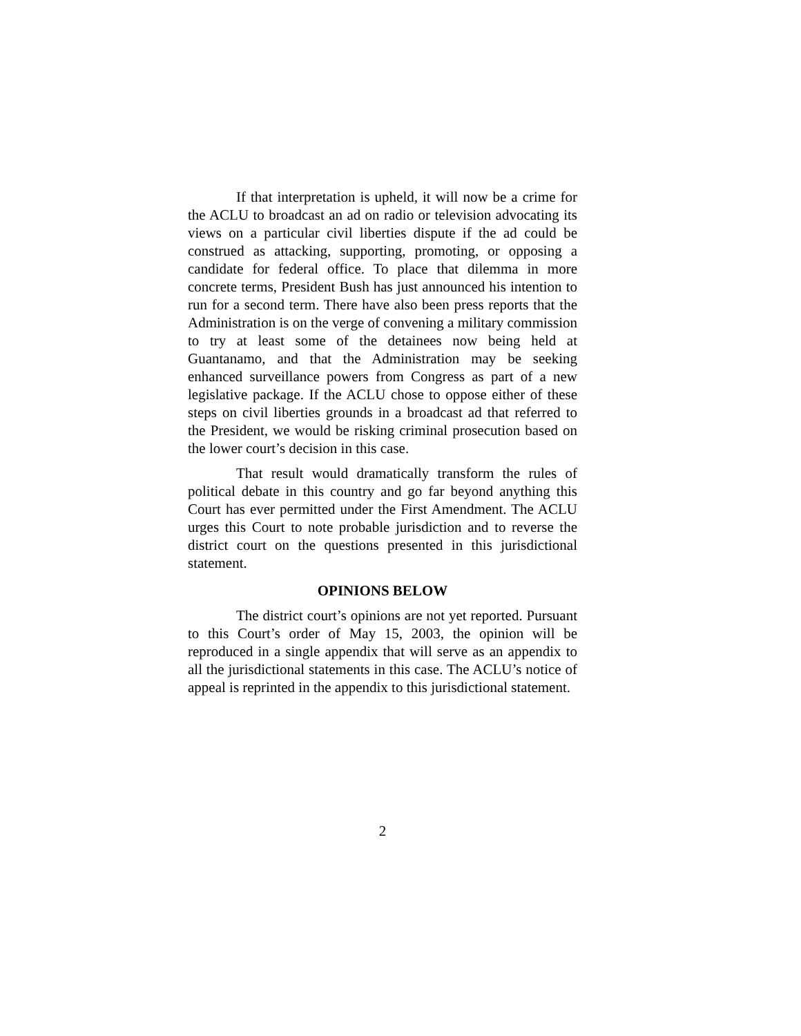If that interpretation is upheld, it will now be a crime for the ACLU to broadcast an ad on radio or television advocating its views on a particular civil liberties dispute if the ad could be construed as attacking, supporting, promoting, or opposing a candidate for federal office. To place that dilemma in more concrete terms, President Bush has just announced his intention to run for a second term. There have also been press reports that the Administration is on the verge of convening a military commission to try at least some of the detainees now being held at Guantanamo, and that the Administration may be seeking enhanced surveillance powers from Congress as part of a new legislative package. If the ACLU chose to oppose either of these steps on civil liberties grounds in a broadcast ad that referred to the President, we would be risking criminal prosecution based on the lower court’s decision in this case.
That result would dramatically transform the rules of political debate in this country and go far beyond anything this Court has ever permitted under the First Amendment. The ACLU urges this Court to note probable jurisdiction and to reverse the district court on the questions presented in this jurisdictional statement.
OPINIONS BELOW
The district court’s opinions are not yet reported. Pursuant to this Court’s order of May 15, 2003, the opinion will be reproduced in a single appendix that will serve as an appendix to all the jurisdictional statements in this case. The ACLU’s notice of appeal is reprinted in the appendix to this jurisdictional statement.
2